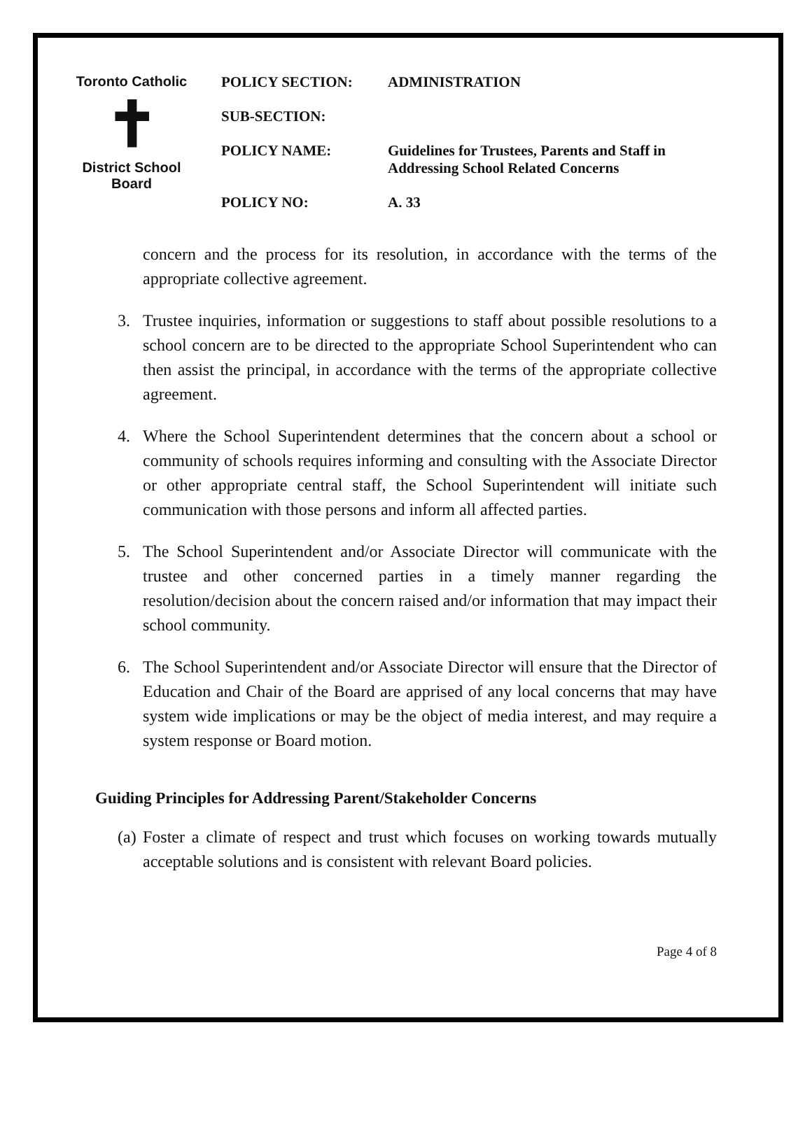Toronto Catholic
✝
District School Board
| POLICY SECTION: | ADMINISTRATION |
| SUB-SECTION: | |
| POLICY NAME: | Guidelines for Trustees, Parents and Staff in Addressing School Related Concerns |
| POLICY NO: | A. 33 |
concern and the process for its resolution, in accordance with the terms of the appropriate collective agreement.
3. Trustee inquiries, information or suggestions to staff about possible resolutions to a school concern are to be directed to the appropriate School Superintendent who can then assist the principal, in accordance with the terms of the appropriate collective agreement.
4. Where the School Superintendent determines that the concern about a school or community of schools requires informing and consulting with the Associate Director or other appropriate central staff, the School Superintendent will initiate such communication with those persons and inform all affected parties.
5. The School Superintendent and/or Associate Director will communicate with the trustee and other concerned parties in a timely manner regarding the resolution/decision about the concern raised and/or information that may impact their school community.
6. The School Superintendent and/or Associate Director will ensure that the Director of Education and Chair of the Board are apprised of any local concerns that may have system wide implications or may be the object of media interest, and may require a system response or Board motion.
Guiding Principles for Addressing Parent/Stakeholder Concerns
(a) Foster a climate of respect and trust which focuses on working towards mutually acceptable solutions and is consistent with relevant Board policies.
Page 4 of 8